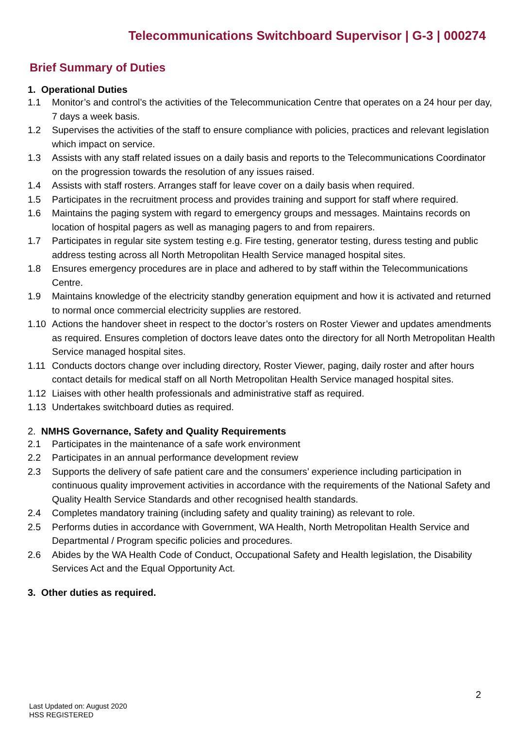Telecommunications Switchboard Supervisor | G-3 | 000274
Brief Summary of Duties
1. Operational Duties
1.1 Monitor’s and control’s the activities of the Telecommunication Centre that operates on a 24 hour per day, 7 days a week basis.
1.2 Supervises the activities of the staff to ensure compliance with policies, practices and relevant legislation which impact on service.
1.3 Assists with any staff related issues on a daily basis and reports to the Telecommunications Coordinator on the progression towards the resolution of any issues raised.
1.4 Assists with staff rosters. Arranges staff for leave cover on a daily basis when required.
1.5 Participates in the recruitment process and provides training and support for staff where required.
1.6 Maintains the paging system with regard to emergency groups and messages. Maintains records on location of hospital pagers as well as managing pagers to and from repairers.
1.7 Participates in regular site system testing e.g. Fire testing, generator testing, duress testing and public address testing across all North Metropolitan Health Service managed hospital sites.
1.8 Ensures emergency procedures are in place and adhered to by staff within the Telecommunications Centre.
1.9 Maintains knowledge of the electricity standby generation equipment and how it is activated and returned to normal once commercial electricity supplies are restored.
1.10 Actions the handover sheet in respect to the doctor’s rosters on Roster Viewer and updates amendments as required. Ensures completion of doctors leave dates onto the directory for all North Metropolitan Health Service managed hospital sites.
1.11 Conducts doctors change over including directory, Roster Viewer, paging, daily roster and after hours contact details for medical staff on all North Metropolitan Health Service managed hospital sites.
1.12 Liaises with other health professionals and administrative staff as required.
1.13 Undertakes switchboard duties as required.
2. NMHS Governance, Safety and Quality Requirements
2.1 Participates in the maintenance of a safe work environment
2.2 Participates in an annual performance development review
2.3 Supports the delivery of safe patient care and the consumers’ experience including participation in continuous quality improvement activities in accordance with the requirements of the National Safety and Quality Health Service Standards and other recognised health standards.
2.4 Completes mandatory training (including safety and quality training) as relevant to role.
2.5 Performs duties in accordance with Government, WA Health, North Metropolitan Health Service and Departmental / Program specific policies and procedures.
2.6 Abides by the WA Health Code of Conduct, Occupational Safety and Health legislation, the Disability Services Act and the Equal Opportunity Act.
3. Other duties as required.
2
Last Updated on: August 2020
HSS REGISTERED